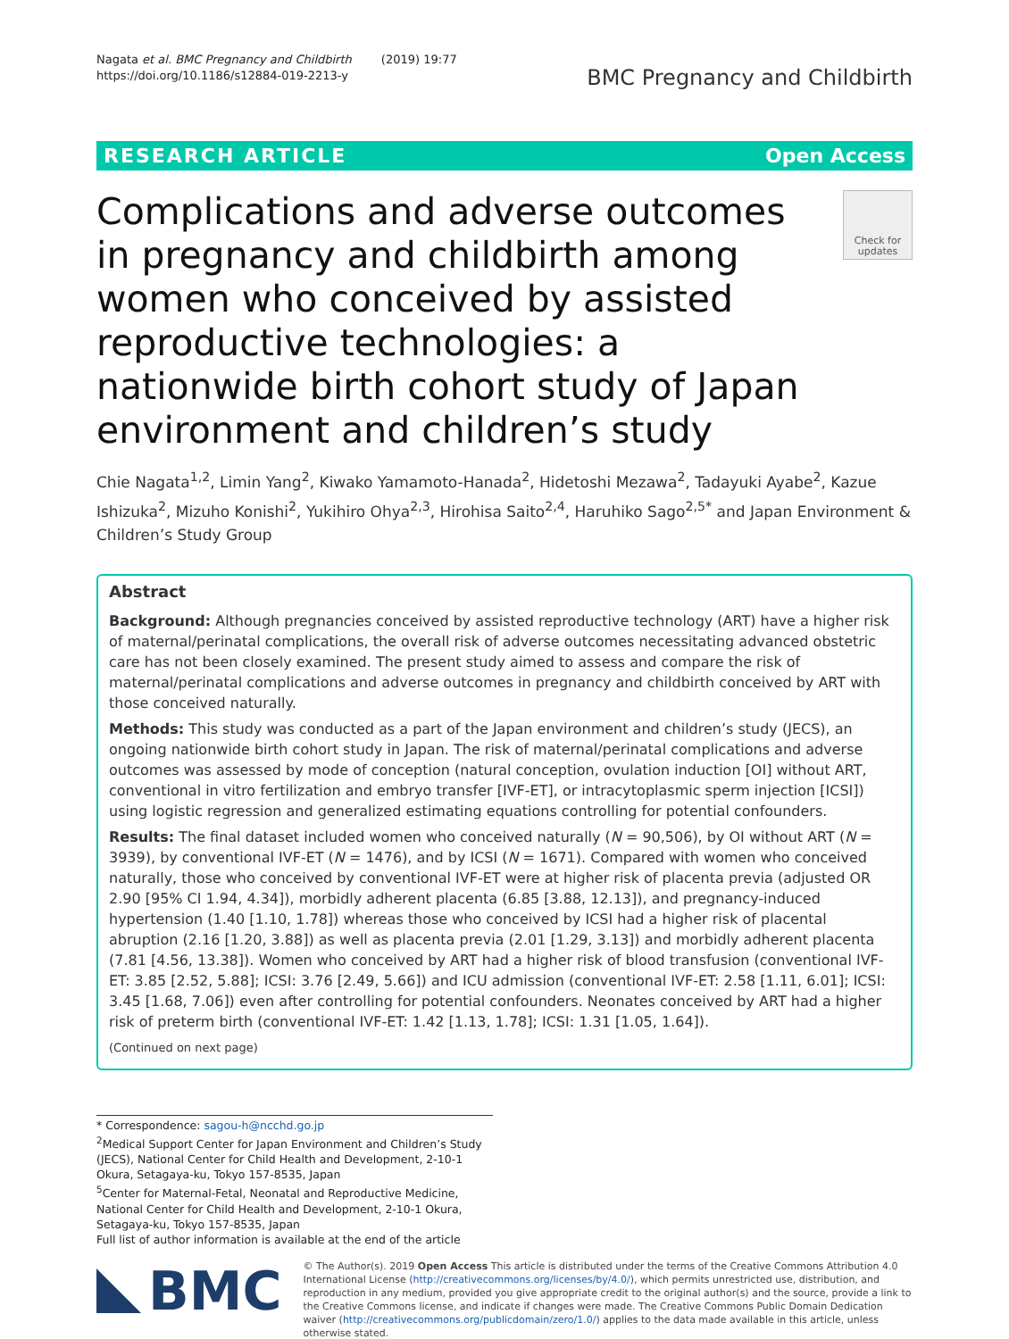Nagata et al. BMC Pregnancy and Childbirth (2019) 19:77
https://doi.org/10.1186/s12884-019-2213-y
BMC Pregnancy and Childbirth
RESEARCH ARTICLE Open Access
Complications and adverse outcomes in pregnancy and childbirth among women who conceived by assisted reproductive technologies: a nationwide birth cohort study of Japan environment and children’s study
Check for updates
Chie Nagata<sup>1,2</sup>, Limin Yang<sup>2</sup>, Kiwako Yamamoto-Hanada<sup>2</sup>, Hidetoshi Mezawa<sup>2</sup>, Tadayuki Ayabe<sup>2</sup>, Kazue Ishizuka<sup>2</sup>, Mizuho Konishi<sup>2</sup>, Yukihiro Ohya<sup>2,3</sup>, Hirohisa Saito<sup>2,4</sup>, Haruhiko Sago<sup>2,5*</sup> and Japan Environment & Children’s Study Group
Abstract
Background: Although pregnancies conceived by assisted reproductive technology (ART) have a higher risk of maternal/perinatal complications, the overall risk of adverse outcomes necessitating advanced obstetric care has not been closely examined. The present study aimed to assess and compare the risk of maternal/perinatal complications and adverse outcomes in pregnancy and childbirth conceived by ART with those conceived naturally.
Methods: This study was conducted as a part of the Japan environment and children’s study (JECS), an ongoing nationwide birth cohort study in Japan. The risk of maternal/perinatal complications and adverse outcomes was assessed by mode of conception (natural conception, ovulation induction [OI] without ART, conventional in vitro fertilization and embryo transfer [IVF-ET], or intracytoplasmic sperm injection [ICSI]) using logistic regression and generalized estimating equations controlling for potential confounders.
Results: The final dataset included women who conceived naturally (N = 90,506), by OI without ART (N = 3939), by conventional IVF-ET (N = 1476), and by ICSI (N = 1671). Compared with women who conceived naturally, those who conceived by conventional IVF-ET were at higher risk of placenta previa (adjusted OR 2.90 [95% CI 1.94, 4.34]), morbidly adherent placenta (6.85 [3.88, 12.13]), and pregnancy-induced hypertension (1.40 [1.10, 1.78]) whereas those who conceived by ICSI had a higher risk of placental abruption (2.16 [1.20, 3.88]) as well as placenta previa (2.01 [1.29, 3.13]) and morbidly adherent placenta (7.81 [4.56, 13.38]). Women who conceived by ART had a higher risk of blood transfusion (conventional IVF-ET: 3.85 [2.52, 5.88]; ICSI: 3.76 [2.49, 5.66]) and ICU admission (conventional IVF-ET: 2.58 [1.11, 6.01]; ICSI: 3.45 [1.68, 7.06]) even after controlling for potential confounders. Neonates conceived by ART had a higher risk of preterm birth (conventional IVF-ET: 1.42 [1.13, 1.78]; ICSI: 1.31 [1.05, 1.64]).
(Continued on next page)
* Correspondence: sagou-h@ncchd.go.jp
<sup>2</sup> Medical Support Center for Japan Environment and Children’s Study (JECS), National Center for Child Health and Development, 2-10-1 Okura, Setagaya-ku, Tokyo 157-8535, Japan
<sup>5</sup> Center for Maternal-Fetal, Neonatal and Reproductive Medicine, National Center for Child Health and Development, 2-10-1 Okura, Setagaya-ku, Tokyo 157-8535, Japan
Full list of author information is available at the end of the article
BMC
© The Author(s). 2019 Open Access This article is distributed under the terms of the Creative Commons Attribution 4.0 International License (http://creativecommons.org/licenses/by/4.0/), which permits unrestricted use, distribution, and reproduction in any medium, provided you give appropriate credit to the original author(s) and the source, provide a link to the Creative Commons license, and indicate if changes were made. The Creative Commons Public Domain Dedication waiver (http://creativecommons.org/publicdomain/zero/1.0/) applies to the data made available in this article, unless otherwise stated.